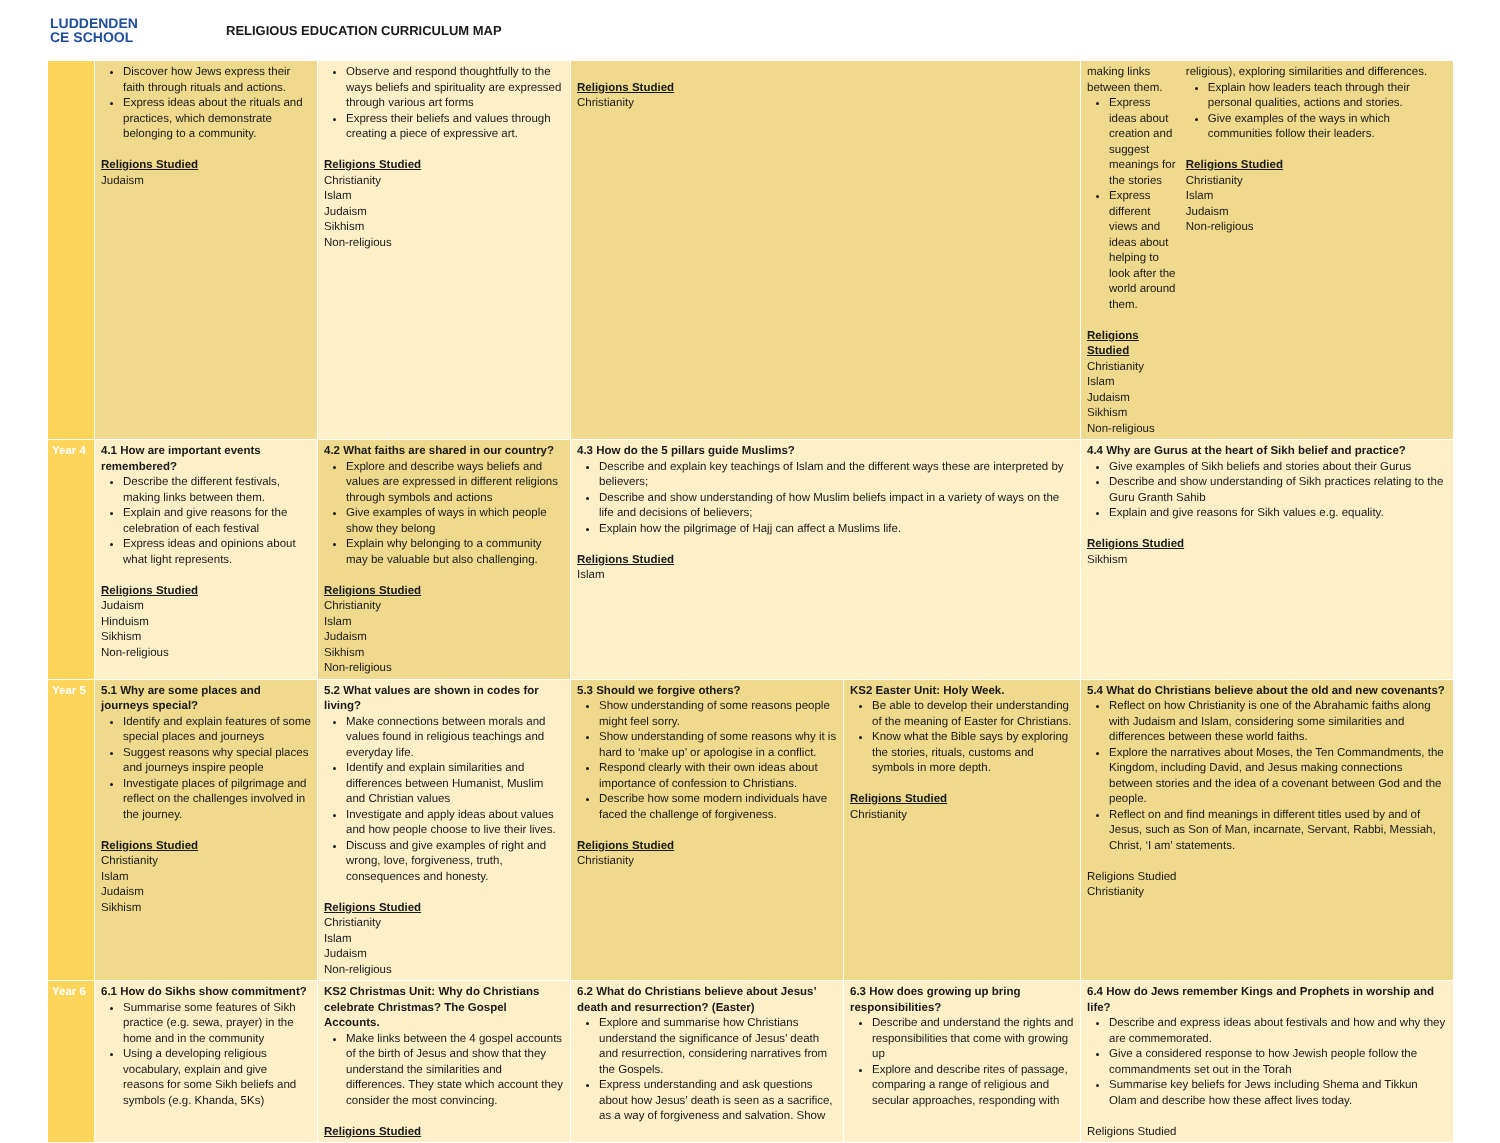LUDDENDEN
CE SCHOOL
RELIGIOUS EDUCATION CURRICULUM MAP
| | Discover how Jews express their faith through rituals and actions. Express ideas about the rituals and practices, which demonstrate belonging to a community. Religions Studied Judaism | Observe and respond thoughtfully to the ways beliefs and spirituality are expressed through various art forms Express their beliefs and values through creating a piece of expressive art. Religions Studied Christianity Islam Judaism Sikhism Non-religious | Religions Studied Christianity | | making links between them. Express ideas about creation and suggest meanings for the stories Express different views and ideas about helping to look after the world around them. Religions Studied Christianity Islam Judaism Sikhism Non-religious religious), exploring similarities and differences. Explain how leaders teach through their personal qualities, actions and stories. Give examples of the ways in which communities follow their leaders. Religions Studied Christianity Islam Judaism Non-religious |
| Year 4 | 4.1 How are important events remembered? Describe the different festivals, making links between them. Explain and give reasons for the celebration of each festival Express ideas and opinions about what light represents. Religions Studied Judaism Hinduism Sikhism Non-religious | 4.2 What faiths are shared in our country? Explore and describe ways beliefs and values are expressed in different religions through symbols and actions Give examples of ways in which people show they belong Explain why belonging to a community may be valuable but also challenging. Religions Studied Christianity Islam Judaism Sikhism Non-religious | 4.3 How do the 5 pillars guide Muslims? Describe and explain key teachings of Islam and the different ways these are interpreted by believers; Describe and show understanding of how Muslim beliefs impact in a variety of ways on the life and decisions of believers; Explain how the pilgrimage of Hajj can affect a Muslims life. Religions Studied Islam | | 4.4 Why are Gurus at the heart of Sikh belief and practice? Give examples of Sikh beliefs and stories about their Gurus Describe and show understanding of Sikh practices relating to the Guru Granth Sahib Explain and give reasons for Sikh values e.g. equality. Religions Studied Sikhism |
| Year 5 | 5.1 Why are some places and journeys special? Identify and explain features of some special places and journeys Suggest reasons why special places and journeys inspire people Investigate places of pilgrimage and reflect on the challenges involved in the journey. Religions Studied Christianity Islam Judaism Sikhism | 5.2 What values are shown in codes for living? Make connections between morals and values found in religious teachings and everyday life. Identify and explain similarities and differences between Humanist, Muslim and Christian values Investigate and apply ideas about values and how people choose to live their lives. Discuss and give examples of right and wrong, love, forgiveness, truth, consequences and honesty. Religions Studied Christianity Islam Judaism Non-religious | 5.3 Should we forgive others? Show understanding of some reasons people might feel sorry. Show understanding of some reasons why it is hard to ‘make up’ or apologise in a conflict. Respond clearly with their own ideas about importance of confession to Christians. Describe how some modern individuals have faced the challenge of forgiveness. Religions Studied Christianity | KS2 Easter Unit: Holy Week. Be able to develop their understanding of the meaning of Easter for Christians. Know what the Bible says by exploring the stories, rituals, customs and symbols in more depth. Religions Studied Christianity | 5.4 What do Christians believe about the old and new covenants? Reflect on how Christianity is one of the Abrahamic faiths along with Judaism and Islam, considering some similarities and differences between these world faiths. Explore the narratives about Moses, the Ten Commandments, the Kingdom, including David, and Jesus making connections between stories and the idea of a covenant between God and the people. Reflect on and find meanings in different titles used by and of Jesus, such as Son of Man, incarnate, Servant, Rabbi, Messiah, Christ, ‘I am’ statements. Religions Studied Christianity |
| Year 6 | 6.1 How do Sikhs show commitment? Summarise some features of Sikh practice (e.g. sewa, prayer) in the home and in the community Using a developing religious vocabulary, explain and give reasons for some Sikh beliefs and symbols (e.g. Khanda, 5Ks) | KS2 Christmas Unit: Why do Christians celebrate Christmas? The Gospel Accounts. Make links between the 4 gospel accounts of the birth of Jesus and show that they understand the similarities and differences. They state which account they consider the most convincing. Religions Studied | 6.2 What do Christians believe about Jesus’ death and resurrection? (Easter) Explore and summarise how Christians understand the significance of Jesus’ death and resurrection, considering narratives from the Gospels. Express understanding and ask questions about how Jesus’ death is seen as a sacrifice, as a way of forgiveness and salvation. Show | 6.3 How does growing up bring responsibilities? Describe and understand the rights and responsibilities that come with growing up Explore and describe rites of passage, comparing a range of religious and secular approaches, responding with | 6.4 How do Jews remember Kings and Prophets in worship and life? Describe and express ideas about festivals and how and why they are commemorated. Give a considered response to how Jewish people follow the commandments set out in the Torah Summarise key beliefs for Jews including Shema and Tikkun Olam and describe how these affect lives today. Religions Studied |